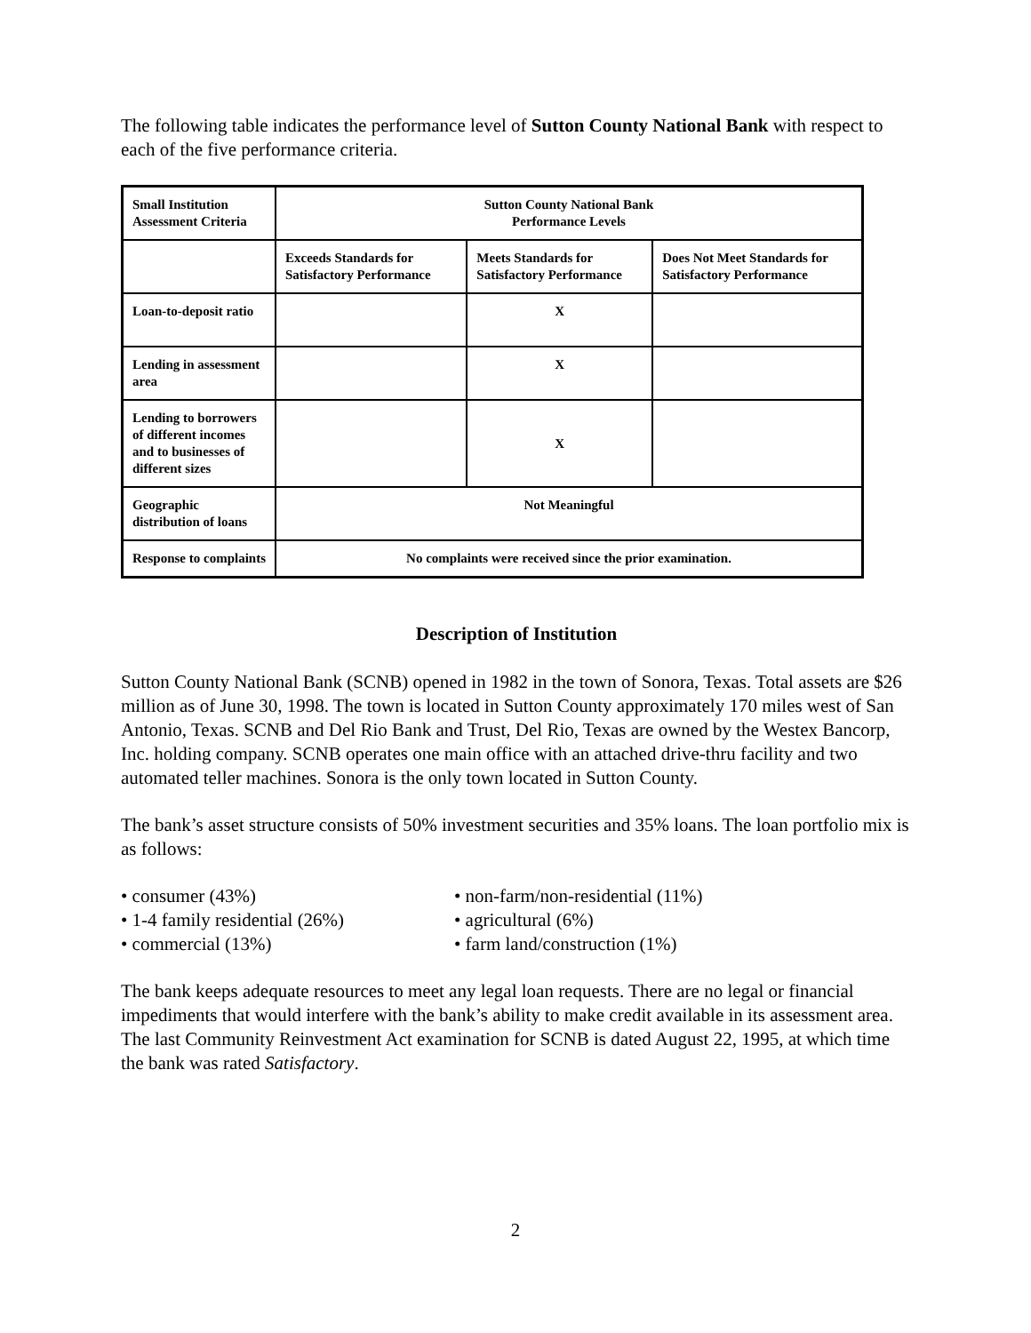The following table indicates the performance level of Sutton County National Bank with respect to each of the five performance criteria.
| Small Institution Assessment Criteria | Sutton County National Bank Performance Levels | | |
| --- | --- | --- | --- |
| | Exceeds Standards for Satisfactory Performance | Meets Standards for Satisfactory Performance | Does Not Meet Standards for Satisfactory Performance |
| Loan-to-deposit ratio | | X | |
| Lending in assessment area | | X | |
| Lending to borrowers of different incomes and to businesses of different sizes | | X | |
| Geographic distribution of loans | Not Meaningful | | |
| Response to complaints | No complaints were received since the prior examination. | | |
Description of Institution
Sutton County National Bank (SCNB) opened in 1982 in the town of Sonora, Texas. Total assets are $26 million as of June 30, 1998. The town is located in Sutton County approximately 170 miles west of San Antonio, Texas. SCNB and Del Rio Bank and Trust, Del Rio, Texas are owned by the Westex Bancorp, Inc. holding company. SCNB operates one main office with an attached drive-thru facility and two automated teller machines. Sonora is the only town located in Sutton County.
The bank’s asset structure consists of 50% investment securities and 35% loans. The loan portfolio mix is as follows:
• consumer (43%)
• 1-4 family residential (26%)
• commercial (13%)
• non-farm/non-residential (11%)
• agricultural (6%)
• farm land/construction (1%)
The bank keeps adequate resources to meet any legal loan requests. There are no legal or financial impediments that would interfere with the bank’s ability to make credit available in its assessment area. The last Community Reinvestment Act examination for SCNB is dated August 22, 1995, at which time the bank was rated Satisfactory.
2